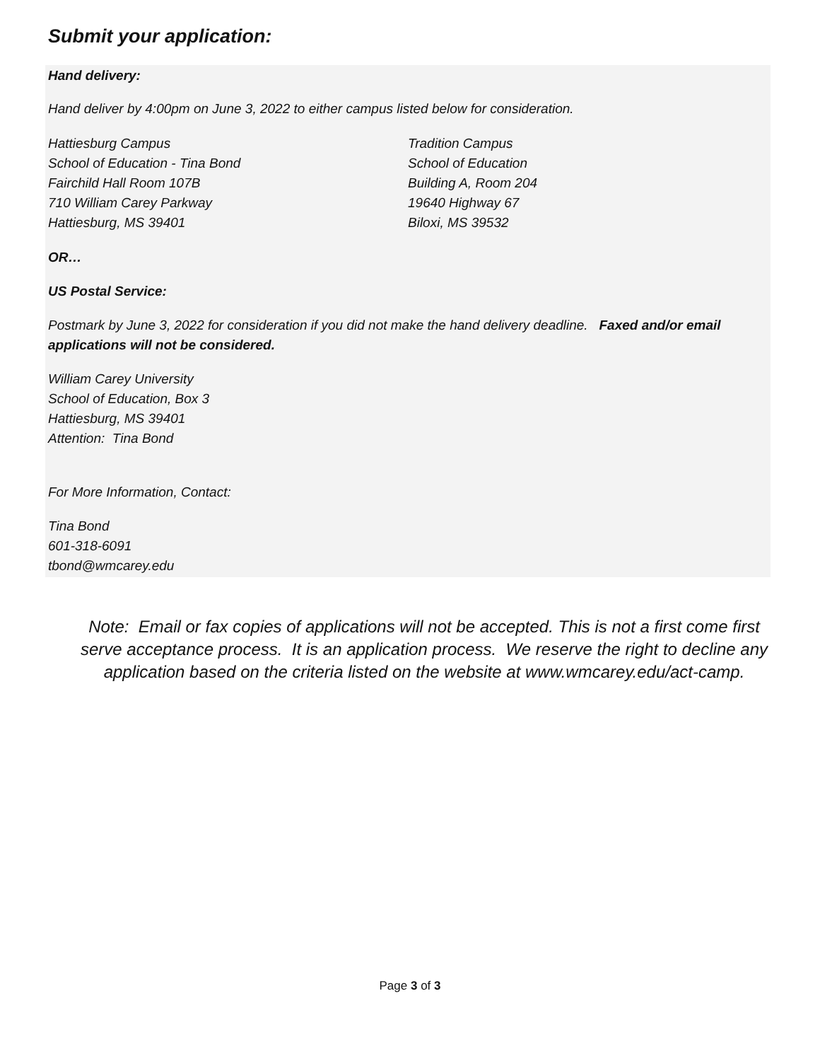Submit your application:
Hand delivery:
Hand deliver by 4:00pm on June 3, 2022 to either campus listed below for consideration.
Hattiesburg Campus
School of Education - Tina Bond
Fairchild Hall Room 107B
710 William Carey Parkway
Hattiesburg, MS 39401
Tradition Campus
School of Education
Building A, Room 204
19640 Highway 67
Biloxi, MS 39532
OR…
US Postal Service:
Postmark by June 3, 2022 for consideration if you did not make the hand delivery deadline. Faxed and/or email applications will not be considered.
William Carey University
School of Education, Box 3
Hattiesburg, MS 39401
Attention: Tina Bond
For More Information, Contact:
Tina Bond
601-318-6091
tbond@wmcarey.edu
Note: Email or fax copies of applications will not be accepted. This is not a first come first serve acceptance process. It is an application process. We reserve the right to decline any application based on the criteria listed on the website at www.wmcarey.edu/act-camp.
Page 3 of 3